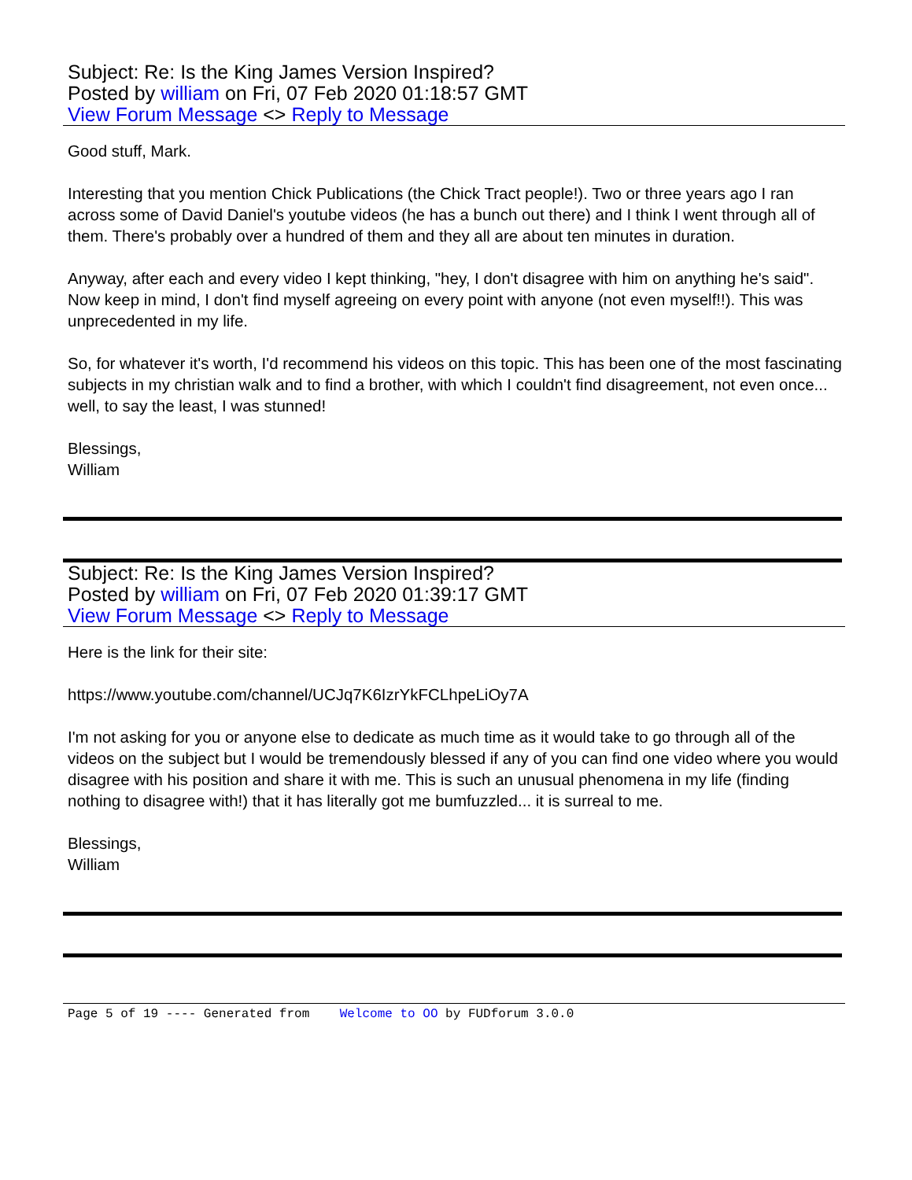Subject: Re: Is the King James Version Inspired?
Posted by william on Fri, 07 Feb 2020 01:18:57 GMT
View Forum Message <> Reply to Message
Good stuff, Mark.
Interesting that you mention Chick Publications (the Chick Tract people!). Two or three years ago I ran across some of David Daniel's youtube videos (he has a bunch out there) and I think I went through all of them. There's probably over a hundred of them and they all are about ten minutes in duration.
Anyway, after each and every video I kept thinking, "hey, I don't disagree with him on anything he's said". Now keep in mind, I don't find myself agreeing on every point with anyone (not even myself!!). This was unprecedented in my life.
So, for whatever it's worth, I'd recommend his videos on this topic. This has been one of the most fascinating subjects in my christian walk and to find a brother, with which I couldn't find disagreement, not even once... well, to say the least, I was stunned!
Blessings,
William
Subject: Re: Is the King James Version Inspired?
Posted by william on Fri, 07 Feb 2020 01:39:17 GMT
View Forum Message <> Reply to Message
Here is the link for their site:
https://www.youtube.com/channel/UCJq7K6IzrYkFCLhpeLiOy7A
I'm not asking for you or anyone else to dedicate as much time as it would take to go through all of the videos on the subject but I would be tremendously blessed if any of you can find one video where you would disagree with his position and share it with me. This is such an unusual phenomena in my life (finding nothing to disagree with!) that it has literally got me bumfuzzled... it is surreal to me.
Blessings,
William
Page 5 of 19 ---- Generated from Welcome to OO by FUDforum 3.0.0